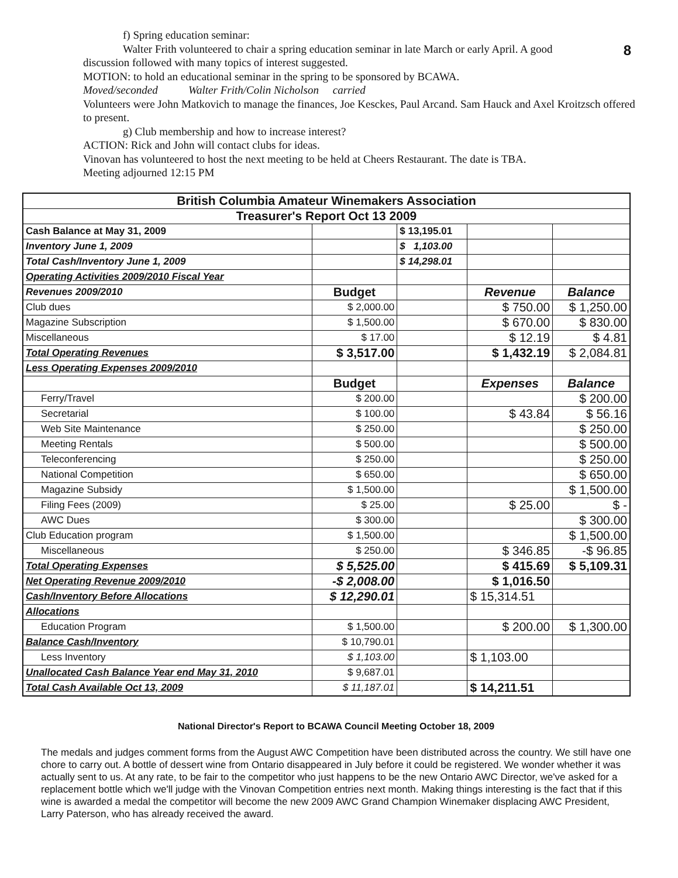8
f) Spring education seminar:
Walter Frith volunteered to chair a spring education seminar in late March or early April. A good
discussion followed with many topics of interest suggested.
MOTION: to hold an educational seminar in the spring to be sponsored by BCAWA.
Moved/seconded Walter Frith/Colin Nicholson carried
Volunteers were John Matkovich to manage the finances, Joe Kesckes, Paul Arcand. Sam Hauck and Axel Kroitzsch offered to present.
g) Club membership and how to increase interest?
ACTION: Rick and John will contact clubs for ideas.
Vinovan has volunteered to host the next meeting to be held at Cheers Restaurant. The date is TBA.
Meeting adjourned 12:15 PM
| British Columbia Amateur Winemakers Association | | | | |
| Treasurer's Report Oct 13 2009 | | | | |
| Cash Balance at May 31, 2009 | | $ 13,195.01 | | |
| Inventory June 1, 2009 | | $ 1,103.00 | | |
| Total Cash/Inventory June 1, 2009 | | $ 14,298.01 | | |
| Operating Activities 2009/2010 Fiscal Year | | | | |
| Revenues 2009/2010 | Budget | | Revenue | Balance |
| Club dues | $ 2,000.00 | | $ 750.00 | $ 1,250.00 |
| Magazine Subscription | $ 1,500.00 | | $ 670.00 | $ 830.00 |
| Miscellaneous | $ 17.00 | | $ 12.19 | $ 4.81 |
| Total Operating Revenues | $ 3,517.00 | | $ 1,432.19 | $ 2,084.81 |
| Less Operating Expenses 2009/2010 | | | | |
| | Budget | | Expenses | Balance |
| Ferry/Travel | $ 200.00 | | | $ 200.00 |
| Secretarial | $ 100.00 | | $ 43.84 | $ 56.16 |
| Web Site Maintenance | $ 250.00 | | | $ 250.00 |
| Meeting Rentals | $ 500.00 | | | $ 500.00 |
| Teleconferencing | $ 250.00 | | | $ 250.00 |
| National Competition | $ 650.00 | | | $ 650.00 |
| Magazine Subsidy | $ 1,500.00 | | | $ 1,500.00 |
| Filing Fees (2009) | $ 25.00 | | $ 25.00 | $ - |
| AWC Dues | $ 300.00 | | | $ 300.00 |
| Club Education program | $ 1,500.00 | | | $ 1,500.00 |
| Miscellaneous | $ 250.00 | | $ 346.85 | -$ 96.85 |
| Total Operating Expenses | $ 5,525.00 | | $ 415.69 | $ 5,109.31 |
| Net Operating Revenue 2009/2010 | -$ 2,008.00 | | $ 1,016.50 | |
| Cash/Inventory Before Allocations | $ 12,290.01 | | $ 15,314.51 | |
| Allocations | | | | |
| Education Program | $ 1,500.00 | | $ 200.00 | $ 1,300.00 |
| Balance Cash/Inventory | $ 10,790.01 | | | |
| Less Inventory | $ 1,103.00 | | $ 1,103.00 | |
| Unallocated Cash Balance Year end May 31, 2010 | $ 9,687.01 | | | |
| Total Cash Available Oct 13, 2009 | $ 11,187.01 | | $ 14,211.51 | |
National Director's Report to BCAWA Council Meeting October 18, 2009
The medals and judges comment forms from the August AWC Competition have been distributed across the country. We still have one chore to carry out. A bottle of dessert wine from Ontario disappeared in July before it could be registered. We wonder whether it was actually sent to us. At any rate, to be fair to the competitor who just happens to be the new Ontario AWC Director, we've asked for a replacement bottle which we'll judge with the Vinovan Competition entries next month. Making things interesting is the fact that if this wine is awarded a medal the competitor will become the new 2009 AWC Grand Champion Winemaker displacing AWC President, Larry Paterson, who has already received the award.